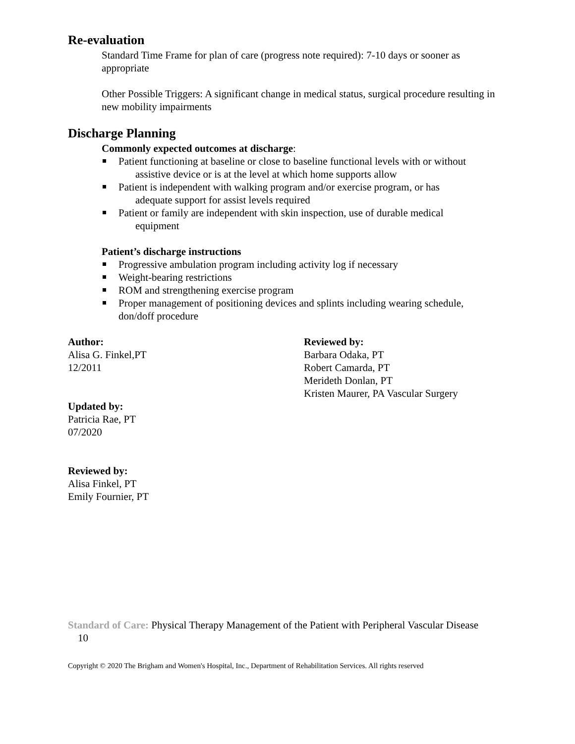Re-evaluation
Standard Time Frame for plan of care (progress note required): 7-10 days or sooner as appropriate
Other Possible Triggers: A significant change in medical status, surgical procedure resulting in new mobility impairments
Discharge Planning
Commonly expected outcomes at discharge:
Patient functioning at baseline or close to baseline functional levels with or without
assistive device or is at the level at which home supports allow
Patient is independent with walking program and/or exercise program, or has
adequate support for assist levels required
Patient or family are independent with skin inspection, use of durable medical
equipment
Patient’s discharge instructions
Progressive ambulation program including activity log if necessary
Weight-bearing restrictions
ROM and strengthening exercise program
Proper management of positioning devices and splints including wearing schedule, don/doff procedure
Author:
Alisa G. Finkel,PT
12/2011
Reviewed by:
Barbara Odaka, PT
Robert Camarda, PT
Merideth Donlan, PT
Kristen Maurer, PA Vascular Surgery
Updated by:
Patricia Rae, PT
07/2020
Reviewed by:
Alisa Finkel, PT
Emily Fournier, PT
Standard of Care: Physical Therapy Management of the Patient with Peripheral Vascular Disease 10
Copyright © 2020 The Brigham and Women's Hospital, Inc., Department of Rehabilitation Services. All rights reserved